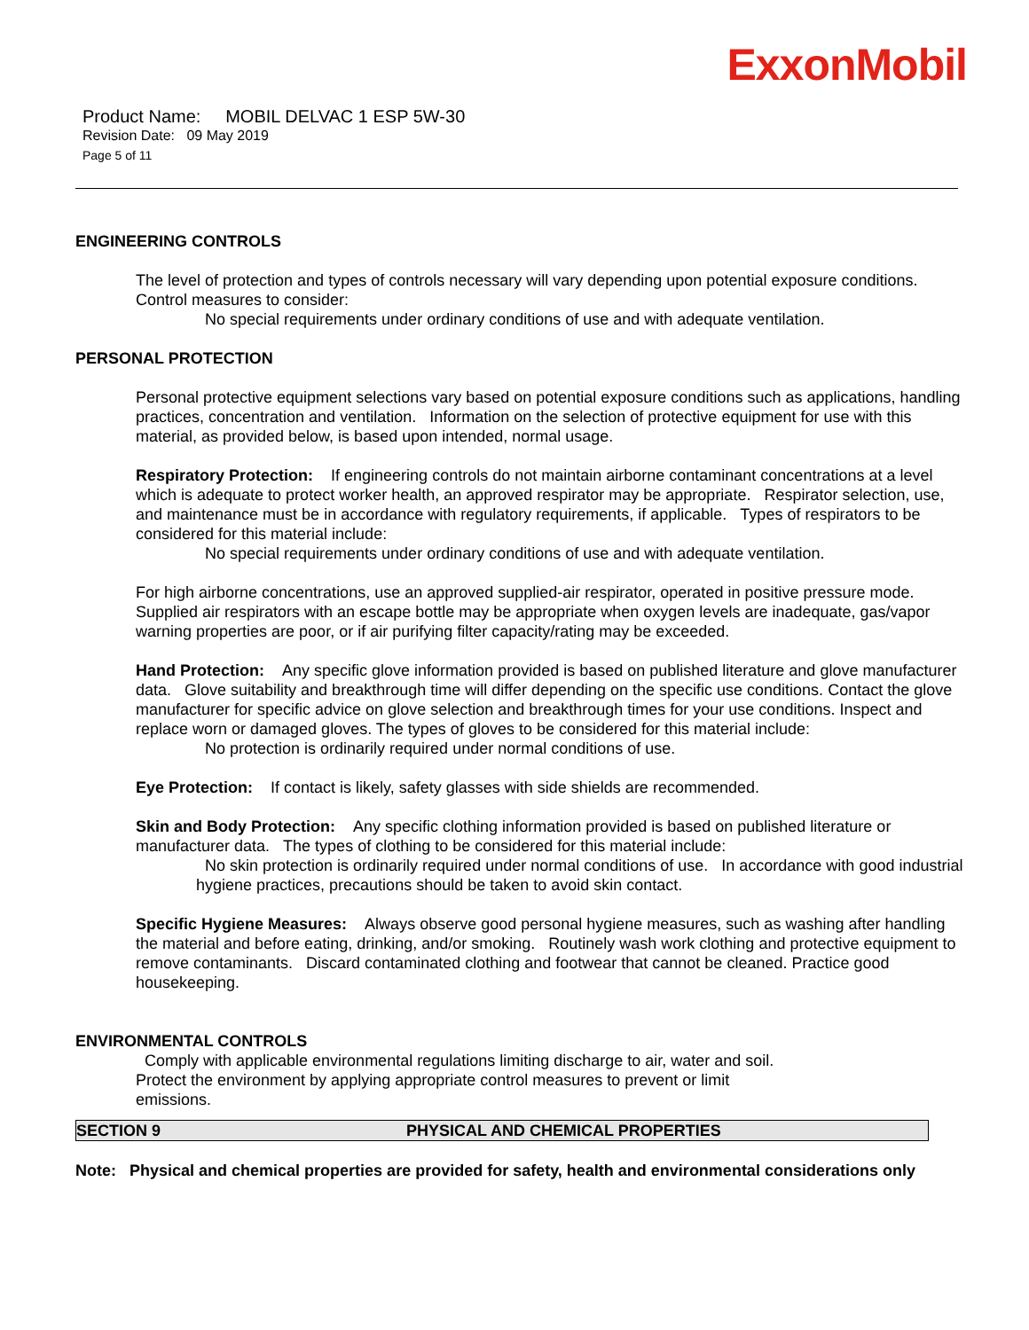ExxonMobil
Product Name: MOBIL DELVAC 1 ESP 5W-30
Revision Date: 09 May 2019
Page 5 of 11
ENGINEERING CONTROLS
The level of protection and types of controls necessary will vary depending upon potential exposure conditions. Control measures to consider:
No special requirements under ordinary conditions of use and with adequate ventilation.
PERSONAL PROTECTION
Personal protective equipment selections vary based on potential exposure conditions such as applications, handling practices, concentration and ventilation. Information on the selection of protective equipment for use with this material, as provided below, is based upon intended, normal usage.
Respiratory Protection: If engineering controls do not maintain airborne contaminant concentrations at a level which is adequate to protect worker health, an approved respirator may be appropriate. Respirator selection, use, and maintenance must be in accordance with regulatory requirements, if applicable. Types of respirators to be considered for this material include:
No special requirements under ordinary conditions of use and with adequate ventilation.
For high airborne concentrations, use an approved supplied-air respirator, operated in positive pressure mode. Supplied air respirators with an escape bottle may be appropriate when oxygen levels are inadequate, gas/vapor warning properties are poor, or if air purifying filter capacity/rating may be exceeded.
Hand Protection: Any specific glove information provided is based on published literature and glove manufacturer data. Glove suitability and breakthrough time will differ depending on the specific use conditions. Contact the glove manufacturer for specific advice on glove selection and breakthrough times for your use conditions. Inspect and replace worn or damaged gloves. The types of gloves to be considered for this material include:
No protection is ordinarily required under normal conditions of use.
Eye Protection: If contact is likely, safety glasses with side shields are recommended.
Skin and Body Protection: Any specific clothing information provided is based on published literature or manufacturer data. The types of clothing to be considered for this material include:
No skin protection is ordinarily required under normal conditions of use. In accordance with good industrial hygiene practices, precautions should be taken to avoid skin contact.
Specific Hygiene Measures: Always observe good personal hygiene measures, such as washing after handling the material and before eating, drinking, and/or smoking. Routinely wash work clothing and protective equipment to remove contaminants. Discard contaminated clothing and footwear that cannot be cleaned. Practice good housekeeping.
ENVIRONMENTAL CONTROLS
Comply with applicable environmental regulations limiting discharge to air, water and soil. Protect the environment by applying appropriate control measures to prevent or limit emissions.
SECTION 9 PHYSICAL AND CHEMICAL PROPERTIES
Note: Physical and chemical properties are provided for safety, health and environmental considerations only